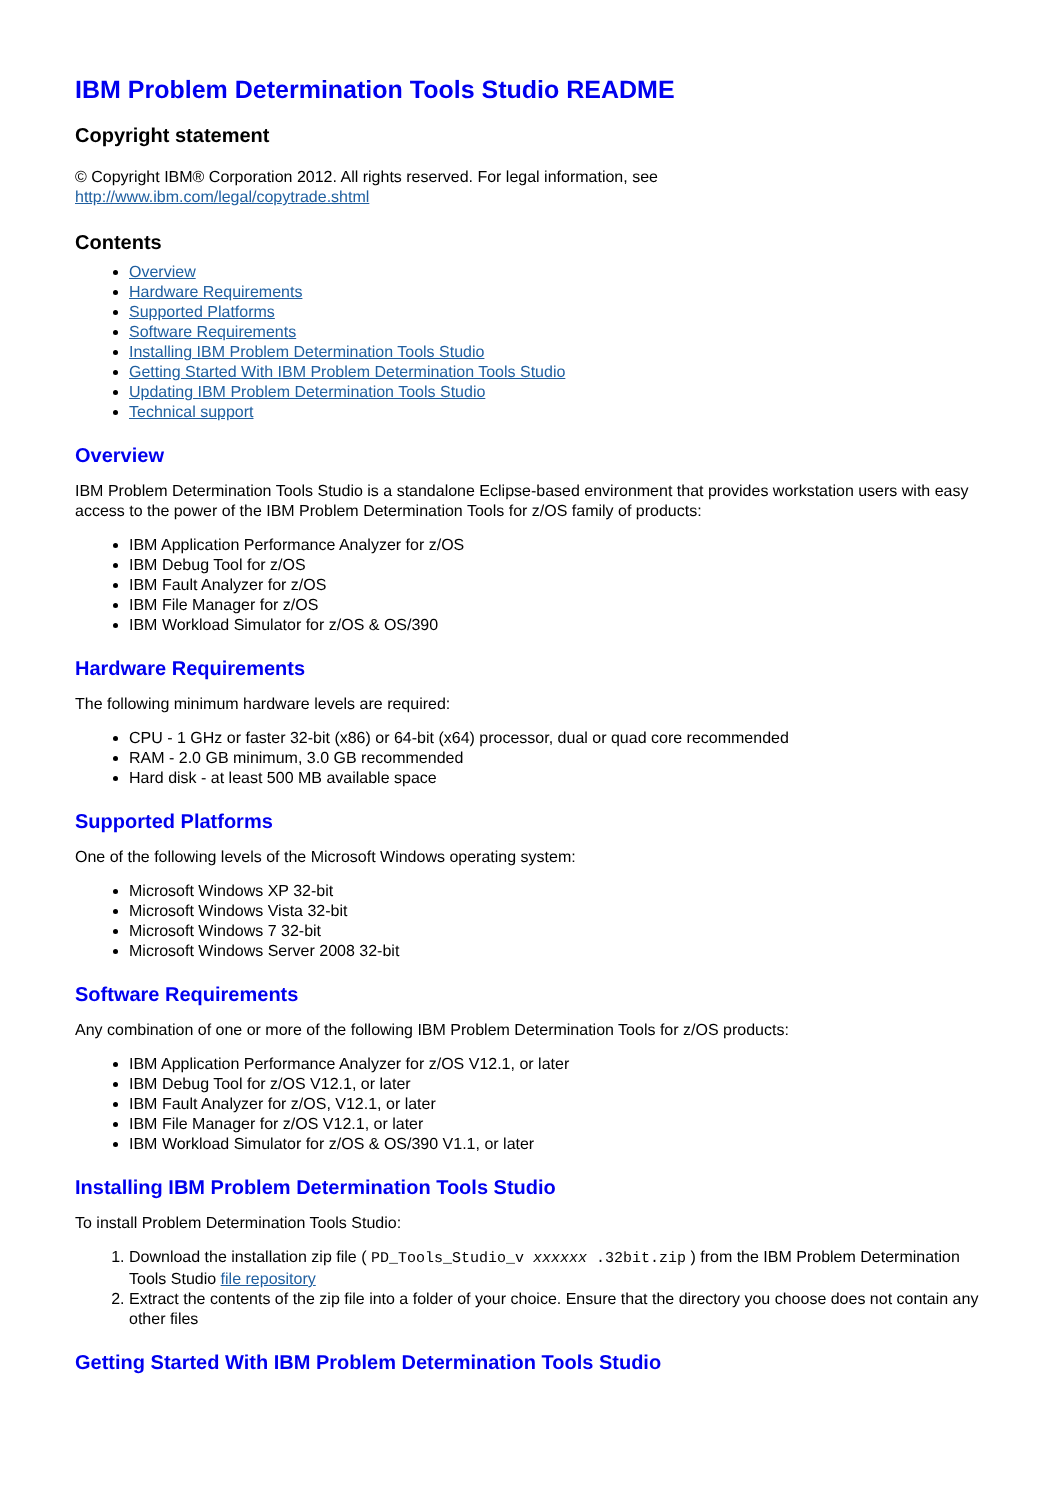IBM Problem Determination Tools Studio README
Copyright statement
© Copyright IBM® Corporation 2012. All rights reserved. For legal information, see
http://www.ibm.com/legal/copytrade.shtml
Contents
Overview
Hardware Requirements
Supported Platforms
Software Requirements
Installing IBM Problem Determination Tools Studio
Getting Started With IBM Problem Determination Tools Studio
Updating IBM Problem Determination Tools Studio
Technical support
Overview
IBM Problem Determination Tools Studio is a standalone Eclipse-based environment that provides workstation users with easy access to the power of the IBM Problem Determination Tools for z/OS family of products:
IBM Application Performance Analyzer for z/OS
IBM Debug Tool for z/OS
IBM Fault Analyzer for z/OS
IBM File Manager for z/OS
IBM Workload Simulator for z/OS & OS/390
Hardware Requirements
The following minimum hardware levels are required:
CPU - 1 GHz or faster 32-bit (x86) or 64-bit (x64) processor, dual or quad core recommended
RAM - 2.0 GB minimum, 3.0 GB recommended
Hard disk - at least 500 MB available space
Supported Platforms
One of the following levels of the Microsoft Windows operating system:
Microsoft Windows XP 32-bit
Microsoft Windows Vista 32-bit
Microsoft Windows 7 32-bit
Microsoft Windows Server 2008 32-bit
Software Requirements
Any combination of one or more of the following IBM Problem Determination Tools for z/OS products:
IBM Application Performance Analyzer for z/OS V12.1, or later
IBM Debug Tool for z/OS V12.1, or later
IBM Fault Analyzer for z/OS, V12.1, or later
IBM File Manager for z/OS V12.1, or later
IBM Workload Simulator for z/OS & OS/390 V1.1, or later
Installing IBM Problem Determination Tools Studio
To install Problem Determination Tools Studio:
1. Download the installation zip file ( PD_Tools_Studio_v xxxxxx .32bit.zip ) from the IBM Problem Determination Tools Studio file repository
2. Extract the contents of the zip file into a folder of your choice. Ensure that the directory you choose does not contain any other files
Getting Started With IBM Problem Determination Tools Studio